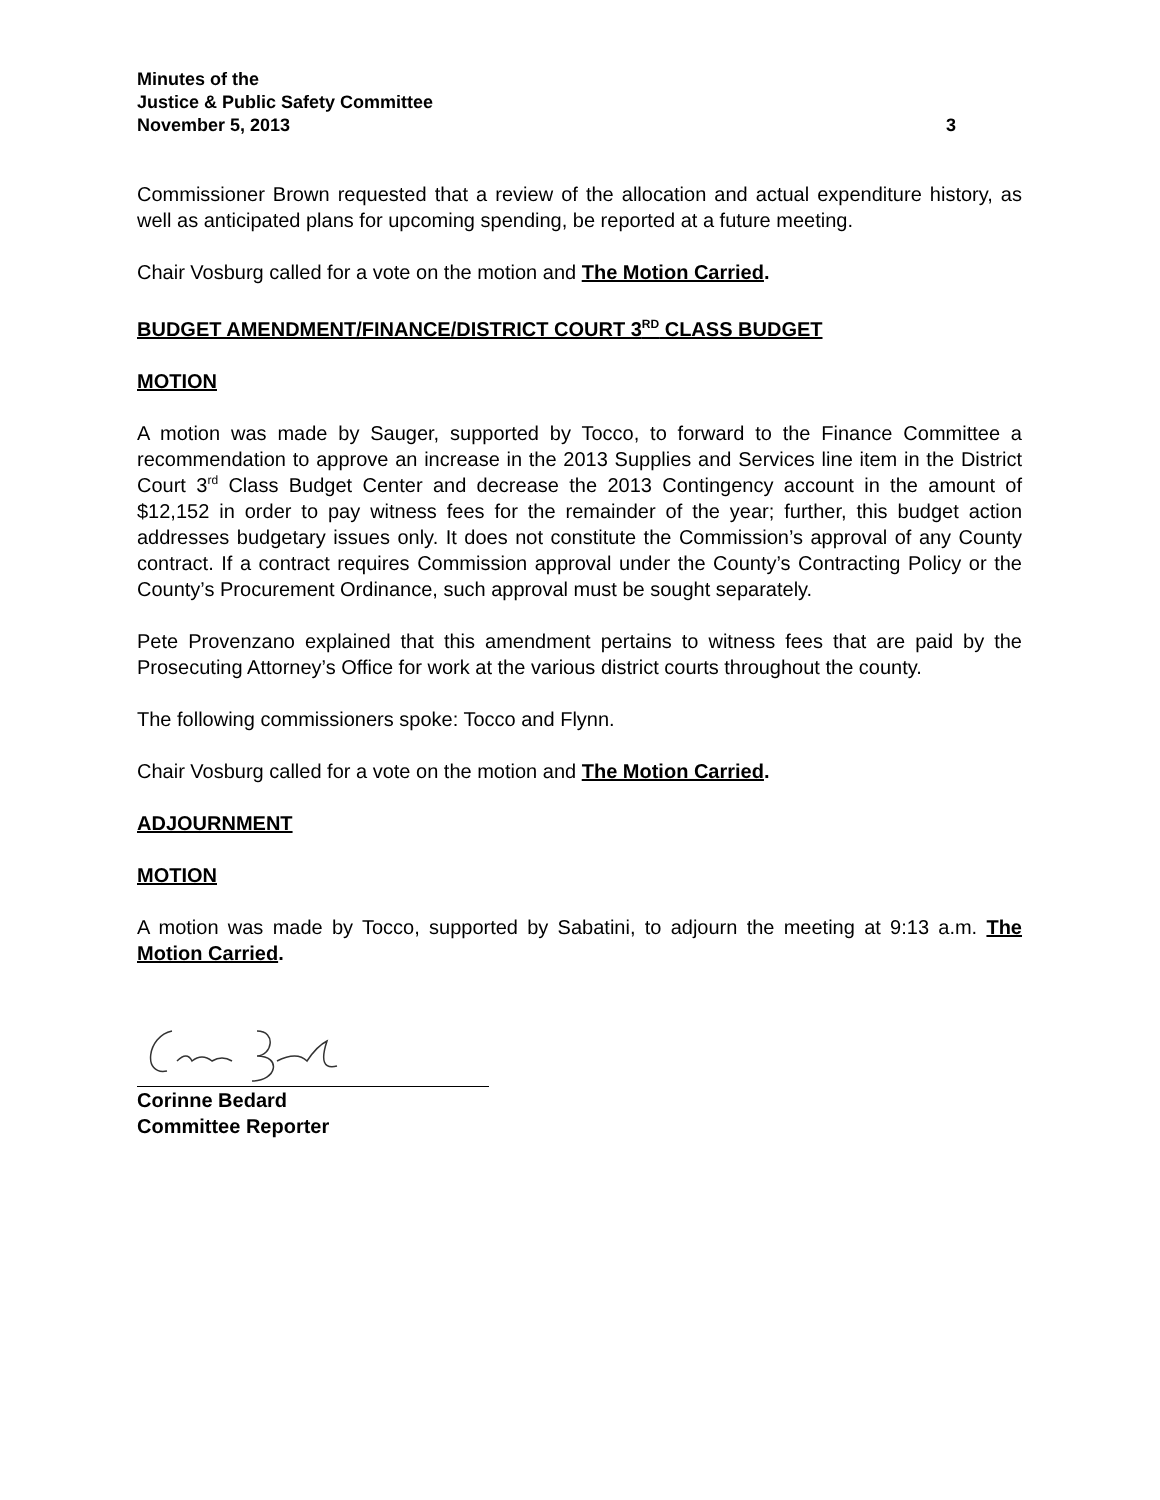Minutes of the
Justice & Public Safety Committee
November 5, 2013 3
Commissioner Brown requested that a review of the allocation and actual expenditure history, as well as anticipated plans for upcoming spending, be reported at a future meeting.
Chair Vosburg called for a vote on the motion and The Motion Carried.
BUDGET AMENDMENT/FINANCE/DISTRICT COURT 3<sup>RD</sup> CLASS BUDGET
MOTION
A motion was made by Sauger, supported by Tocco, to forward to the Finance Committee a recommendation to approve an increase in the 2013 Supplies and Services line item in the District Court 3<sup>rd</sup> Class Budget Center and decrease the 2013 Contingency account in the amount of $12,152 in order to pay witness fees for the remainder of the year; further, this budget action addresses budgetary issues only. It does not constitute the Commission’s approval of any County contract. If a contract requires Commission approval under the County’s Contracting Policy or the County’s Procurement Ordinance, such approval must be sought separately.
Pete Provenzano explained that this amendment pertains to witness fees that are paid by the Prosecuting Attorney’s Office for work at the various district courts throughout the county.
The following commissioners spoke: Tocco and Flynn.
Chair Vosburg called for a vote on the motion and The Motion Carried.
ADJOURNMENT
MOTION
A motion was made by Tocco, supported by Sabatini, to adjourn the meeting at 9:13 a.m. The Motion Carried.
Corinne Bedard
Committee Reporter